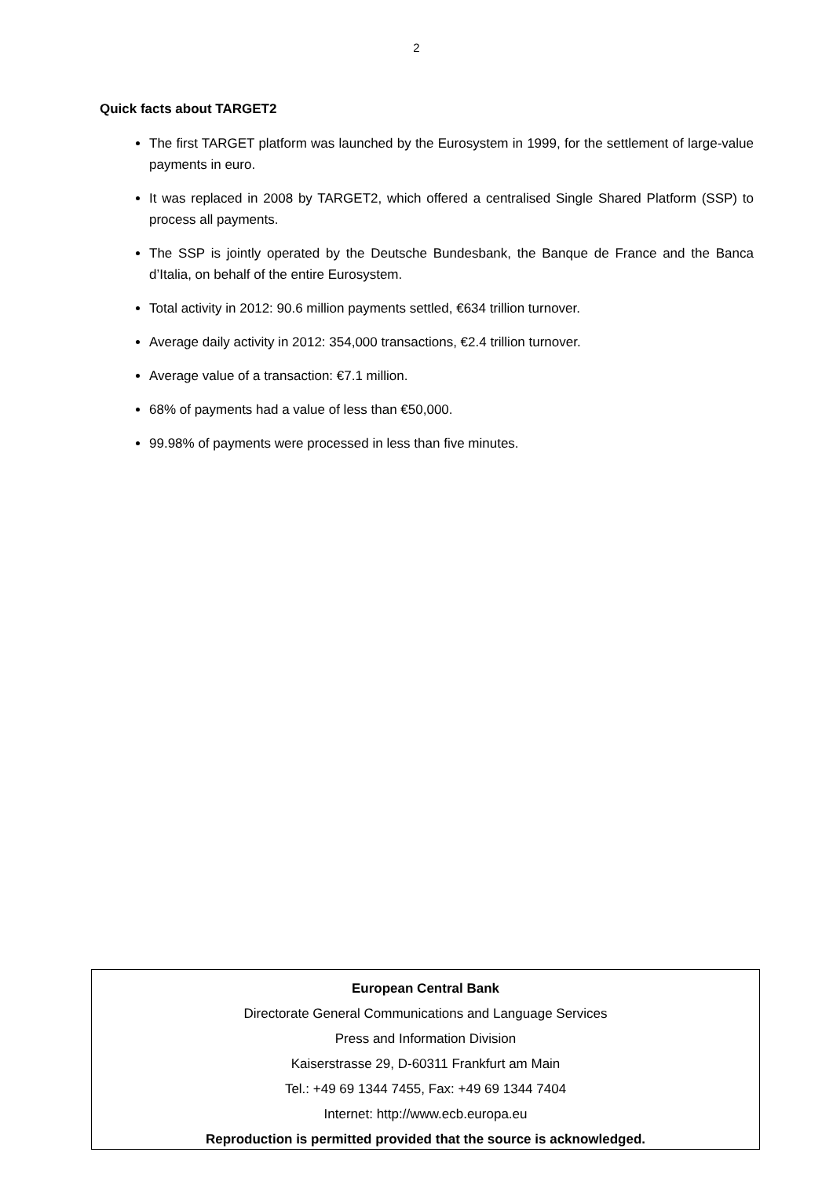2
Quick facts about TARGET2
The first TARGET platform was launched by the Eurosystem in 1999, for the settlement of large-value payments in euro.
It was replaced in 2008 by TARGET2, which offered a centralised Single Shared Platform (SSP) to process all payments.
The SSP is jointly operated by the Deutsche Bundesbank, the Banque de France and the Banca d’Italia, on behalf of the entire Eurosystem.
Total activity in 2012: 90.6 million payments settled, €634 trillion turnover.
Average daily activity in 2012: 354,000 transactions, €2.4 trillion turnover.
Average value of a transaction: €7.1 million.
68% of payments had a value of less than €50,000.
99.98% of payments were processed in less than five minutes.
European Central Bank
Directorate General Communications and Language Services
Press and Information Division
Kaiserstrasse 29, D-60311 Frankfurt am Main
Tel.: +49 69 1344 7455, Fax: +49 69 1344 7404
Internet: http://www.ecb.europa.eu
Reproduction is permitted provided that the source is acknowledged.